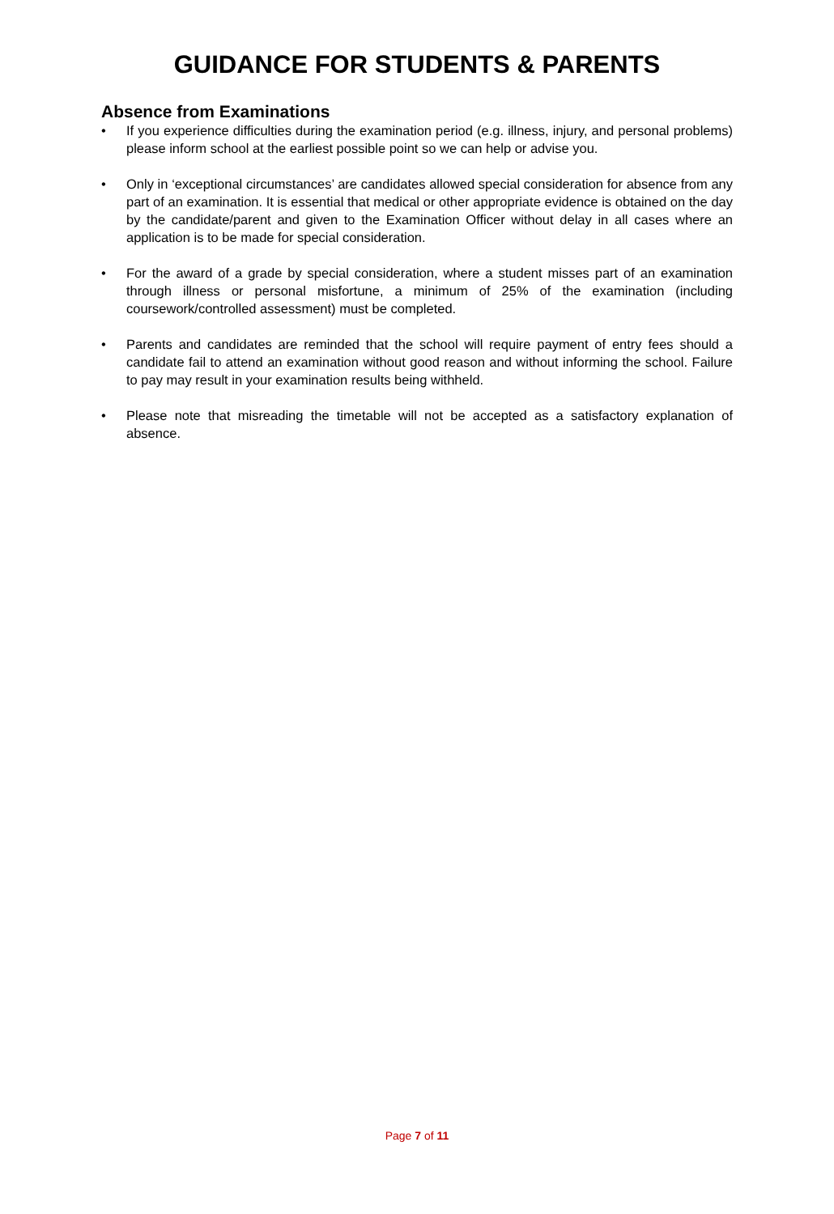GUIDANCE FOR STUDENTS & PARENTS
Absence from Examinations
• If you experience difficulties during the examination period (e.g. illness, injury, and personal problems) please inform school at the earliest possible point so we can help or advise you.
• Only in ‘exceptional circumstances’ are candidates allowed special consideration for absence from any part of an examination. It is essential that medical or other appropriate evidence is obtained on the day by the candidate/parent and given to the Examination Officer without delay in all cases where an application is to be made for special consideration.
• For the award of a grade by special consideration, where a student misses part of an examination through illness or personal misfortune, a minimum of 25% of the examination (including coursework/controlled assessment) must be completed.
• Parents and candidates are reminded that the school will require payment of entry fees should a candidate fail to attend an examination without good reason and without informing the school. Failure to pay may result in your examination results being withheld.
• Please note that misreading the timetable will not be accepted as a satisfactory explanation of absence.
Page 7 of 11